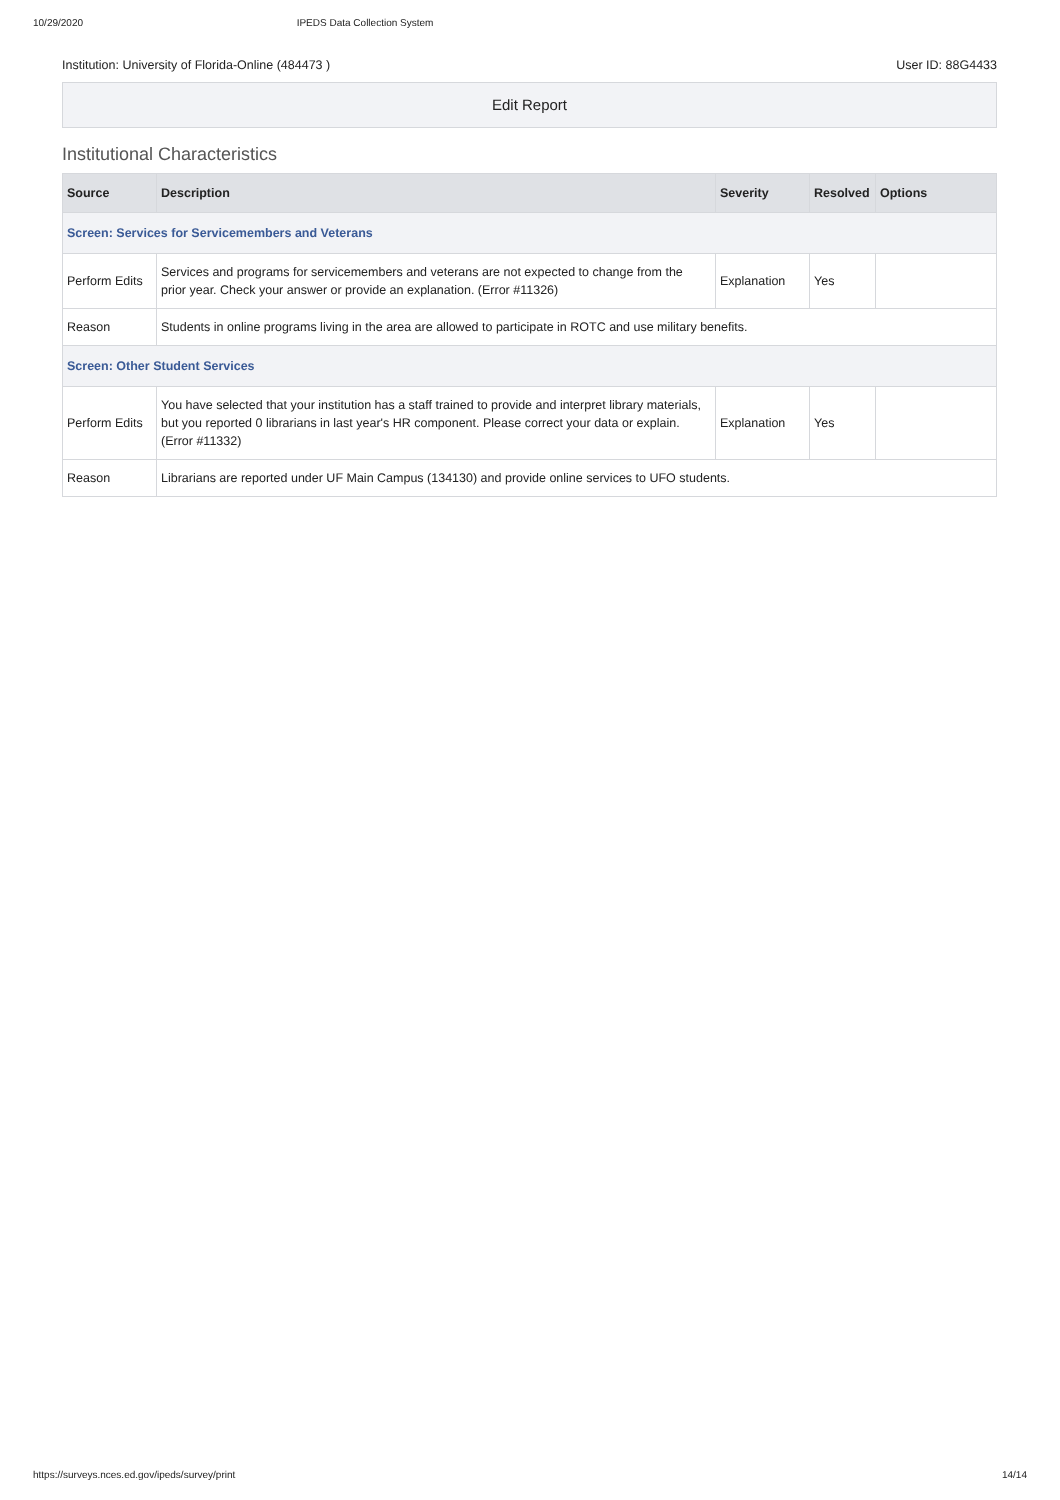10/29/2020 IPEDS Data Collection System
Institution: University of Florida-Online (484473 ) User ID: 88G4433
Edit Report
Institutional Characteristics
| Source | Description | Severity | Resolved | Options |
| --- | --- | --- | --- | --- |
| Screen: Services for Servicemembers and Veterans | | | | |
| Perform Edits | Services and programs for servicemembers and veterans are not expected to change from the prior year. Check your answer or provide an explanation. (Error #11326) | Explanation | Yes | |
| Reason | Students in online programs living in the area are allowed to participate in ROTC and use military benefits. | | | |
| Screen: Other Student Services | | | | |
| Perform Edits | You have selected that your institution has a staff trained to provide and interpret library materials, but you reported 0 librarians in last year's HR component. Please correct your data or explain. (Error #11332) | Explanation | Yes | |
| Reason | Librarians are reported under UF Main Campus (134130) and provide online services to UFO students. | | | |
https://surveys.nces.ed.gov/ipeds/survey/print 14/14